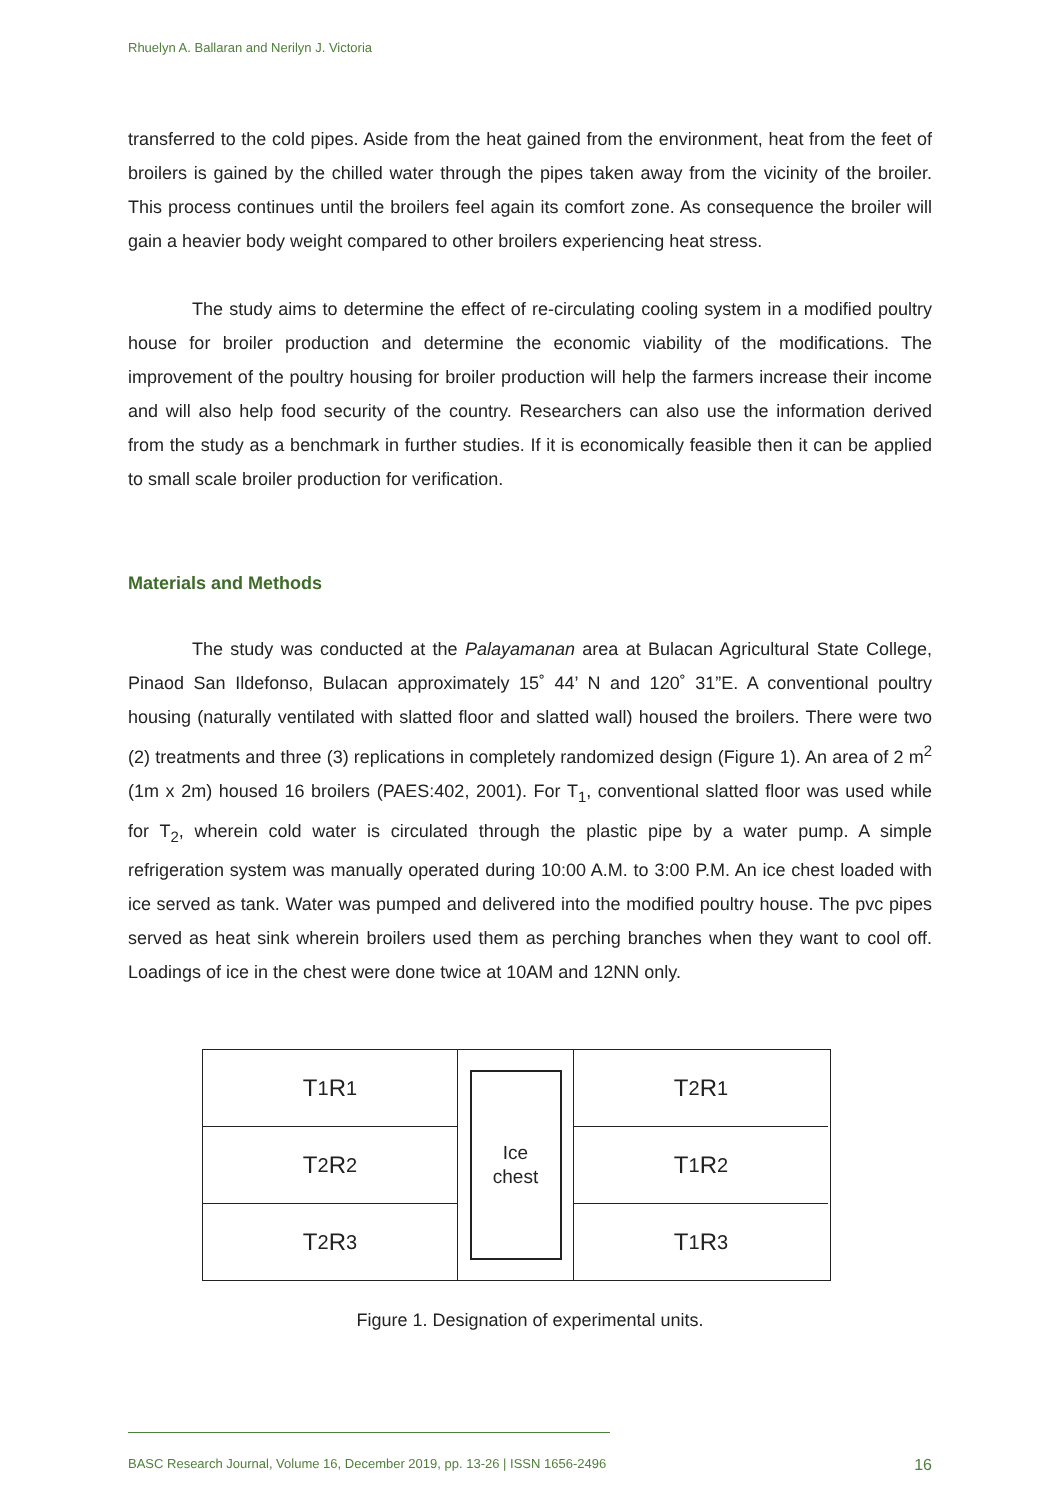Rhuelyn A. Ballaran and Nerilyn J. Victoria
transferred to the cold pipes. Aside from the heat gained from the environment, heat from the feet of broilers is gained by the chilled water through the pipes taken away from the vicinity of the broiler. This process continues until the broilers feel again its comfort zone. As consequence the broiler will gain a heavier body weight compared to other broilers experiencing heat stress.
The study aims to determine the effect of re-circulating cooling system in a modified poultry house for broiler production and determine the economic viability of the modifications. The improvement of the poultry housing for broiler production will help the farmers increase their income and will also help food security of the country. Researchers can also use the information derived from the study as a benchmark in further studies. If it is economically feasible then it can be applied to small scale broiler production for verification.
Materials and Methods
The study was conducted at the Palayamanan area at Bulacan Agricultural State College, Pinaod San Ildefonso, Bulacan approximately 15˚ 44’ N and 120˚ 31”E. A conventional poultry housing (naturally ventilated with slatted floor and slatted wall) housed the broilers. There were two (2) treatments and three (3) replications in completely randomized design (Figure 1). An area of 2 m<sup>2</sup> (1m x 2m) housed 16 broilers (PAES:402, 2001). For T<sub>1</sub>, conventional slatted floor was used while for T<sub>2</sub>, wherein cold water is circulated through the plastic pipe by a water pump. A simple refrigeration system was manually operated during 10:00 A.M. to 3:00 P.M. An ice chest loaded with ice served as tank. Water was pumped and delivered into the modified poultry house. The pvc pipes served as heat sink wherein broilers used them as perching branches when they want to cool off. Loadings of ice in the chest were done twice at 10AM and 12NN only.
T<sub>1</sub>R<sub>1</sub>
T<sub>2</sub>R<sub>2</sub>
T<sub>2</sub>R<sub>3</sub>
Ice
chest
T<sub>2</sub>R<sub>1</sub>
T<sub>1</sub>R<sub>2</sub>
T<sub>1</sub>R<sub>3</sub>
Figure 1. Designation of experimental units.
BASC Research Journal, Volume 16, December 2019, pp. 13-26 | ISSN 1656-2496 16